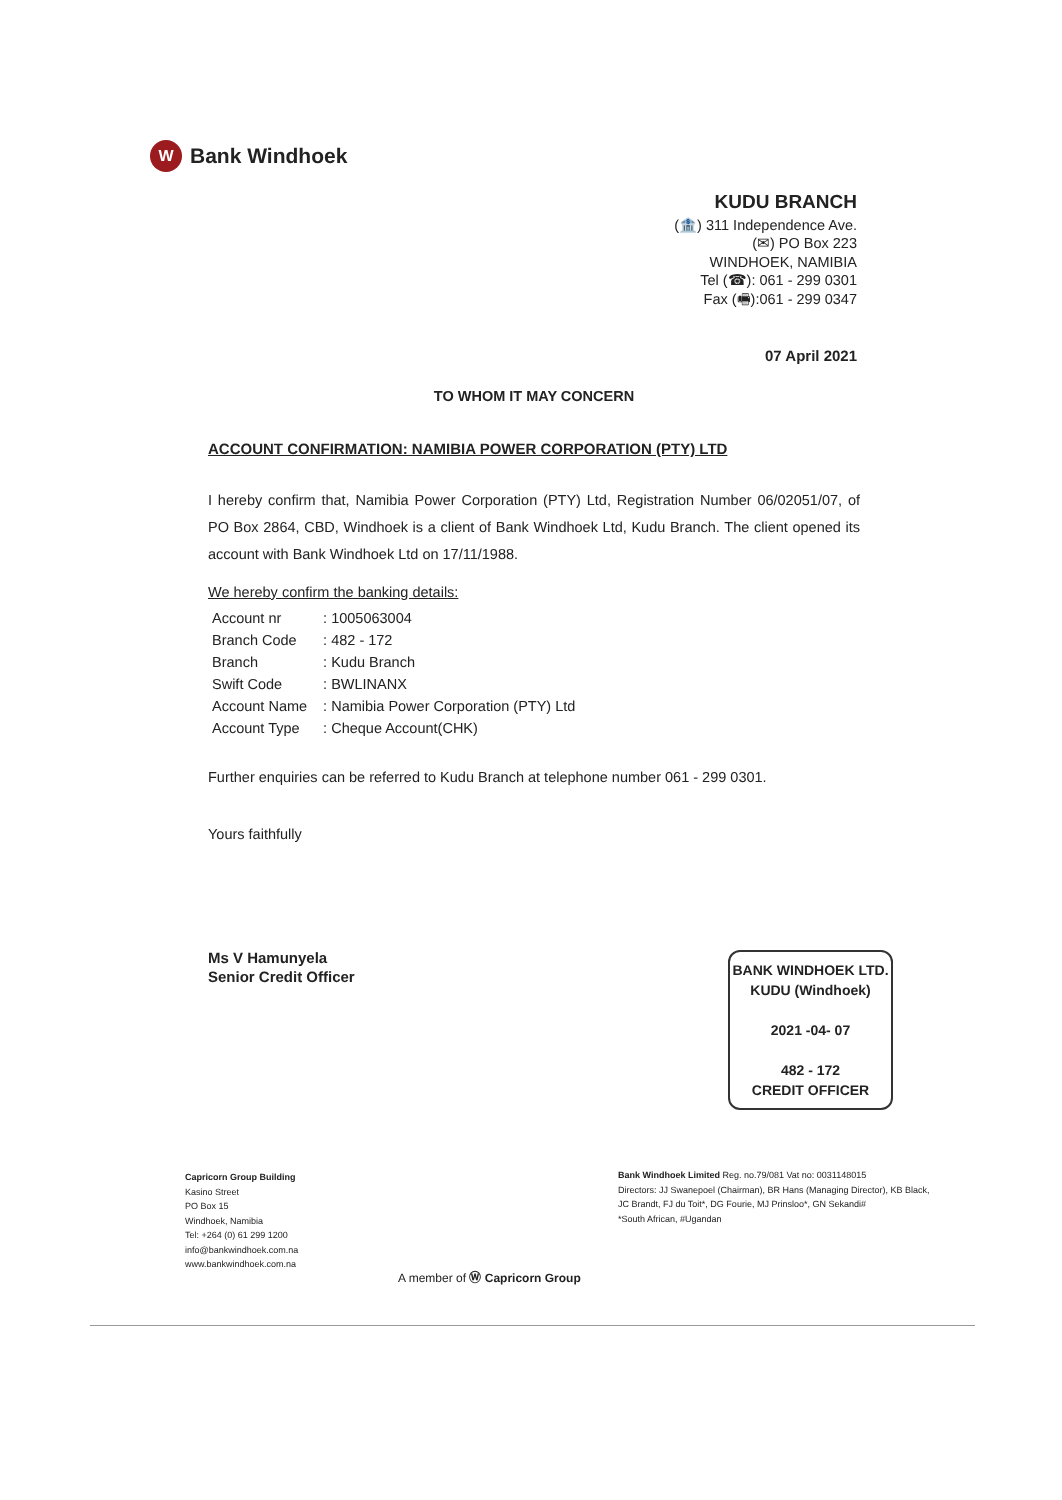W Bank Windhoek
KUDU BRANCH
(🏦) 311 Independence Ave.
(✉) PO Box 223
WINDHOEK, NAMIBIA
Tel (☎): 061 - 299 0301
Fax (🖷):061 - 299 0347
07 April 2021
TO WHOM IT MAY CONCERN
ACCOUNT CONFIRMATION: NAMIBIA POWER CORPORATION (PTY) LTD
I hereby confirm that, Namibia Power Corporation (PTY) Ltd, Registration Number 06/02051/07, of PO Box 2864, CBD, Windhoek is a client of Bank Windhoek Ltd, Kudu Branch. The client opened its account with Bank Windhoek Ltd on 17/11/1988.
We hereby confirm the banking details:
| Account nr | : 1005063004 |
| Branch Code | : 482 - 172 |
| Branch | : Kudu Branch |
| Swift Code | : BWLINANX |
| Account Name | : Namibia Power Corporation (PTY) Ltd |
| Account Type | : Cheque Account(CHK) |
Further enquiries can be referred to Kudu Branch at telephone number 061 - 299 0301.
Yours faithfully
Ms V Hamunyela
Senior Credit Officer
BANK WINDHOEK LTD.
KUDU (Windhoek)
2021 -04- 07
482 - 172
CREDIT OFFICER
Capricorn Group Building
Kasino Street
PO Box 15
Windhoek, Namibia
Tel: +264 (0) 61 299 1200
info@bankwindhoek.com.na
www.bankwindhoek.com.na
Bank Windhoek Limited Reg. no.79/081 Vat no: 0031148015
Directors: JJ Swanepoel (Chairman), BR Hans (Managing Director), KB Black,
JC Brandt, FJ du Toit*, DG Fourie, MJ Prinsloo*, GN Sekandi#
*South African, #Ugandan
A member of Ⓦ Capricorn Group